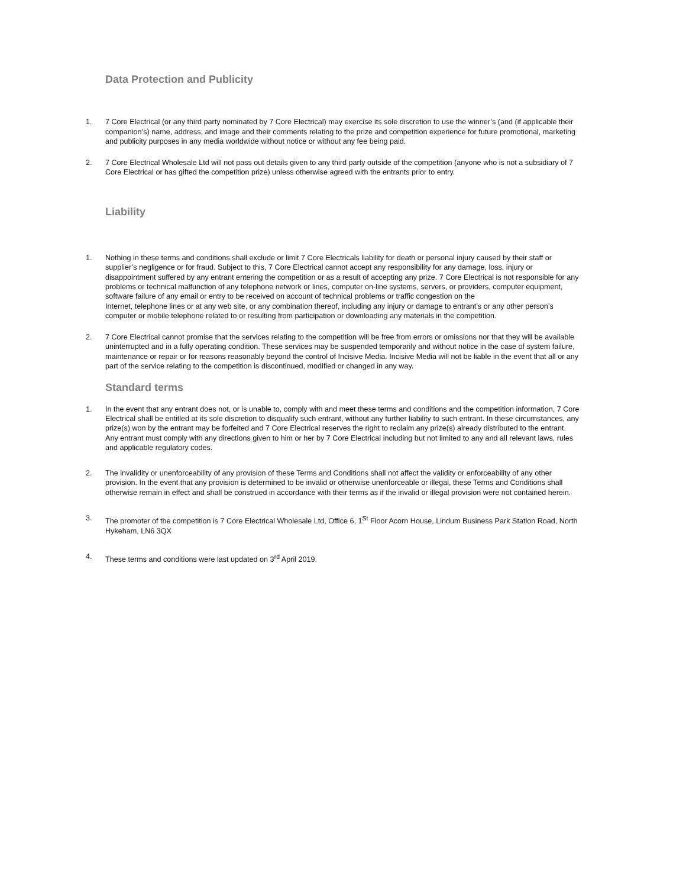Data Protection and Publicity
1. 7 Core Electrical (or any third party nominated by 7 Core Electrical) may exercise its sole discretion to use the winner’s (and (if applicable their companion’s) name, address, and image and their comments relating to the prize and competition experience for future promotional, marketing and publicity purposes in any media worldwide without notice or without any fee being paid.
2. 7 Core Electrical Wholesale Ltd will not pass out details given to any third party outside of the competition (anyone who is not a subsidiary of 7 Core Electrical or has gifted the competition prize) unless otherwise agreed with the entrants prior to entry.
Liability
1. Nothing in these terms and conditions shall exclude or limit 7 Core Electricals liability for death or personal injury caused by their staff or supplier’s negligence or for fraud. Subject to this, 7 Core Electrical cannot accept any responsibility for any damage, loss, injury or disappointment suffered by any entrant entering the competition or as a result of accepting any prize. 7 Core Electrical is not responsible for any problems or technical malfunction of any telephone network or lines, computer on-line systems, servers, or providers, computer equipment, software failure of any email or entry to be received on account of technical problems or traffic congestion on the
Internet, telephone lines or at any web site, or any combination thereof, including any injury or damage to entrant’s or any other person’s computer or mobile telephone related to or resulting from participation or downloading any materials in the competition.
2. 7 Core Electrical cannot promise that the services relating to the competition will be free from errors or omissions nor that they will be available uninterrupted and in a fully operating condition. These services may be suspended temporarily and without notice in the case of system failure, maintenance or repair or for reasons reasonably beyond the control of Incisive Media. Incisive Media will not be liable in the event that all or any part of the service relating to the competition is discontinued, modified or changed in any way.
Standard terms
1. In the event that any entrant does not, or is unable to, comply with and meet these terms and conditions and the competition information, 7 Core Electrical shall be entitled at its sole discretion to disqualify such entrant, without any further liability to such entrant. In these circumstances, any prize(s) won by the entrant may be forfeited and 7 Core Electrical reserves the right to reclaim any prize(s) already distributed to the entrant. Any entrant must comply with any directions given to him or her by 7 Core Electrical including but not limited to any and all relevant laws, rules and applicable regulatory codes.
2. The invalidity or unenforceability of any provision of these Terms and Conditions shall not affect the validity or enforceability of any other provision. In the event that any provision is determined to be invalid or otherwise unenforceable or illegal, these Terms and Conditions shall otherwise remain in effect and shall be construed in accordance with their terms as if the invalid or illegal provision were not contained herein.
3. The promoter of the competition is 7 Core Electrical Wholesale Ltd, Office 6, 1<sup>St</sup> Floor Acorn House, Lindum Business Park Station Road, North Hykeham, LN6 3QX
4. These terms and conditions were last updated on 3<sup>rd</sup> April 2019.